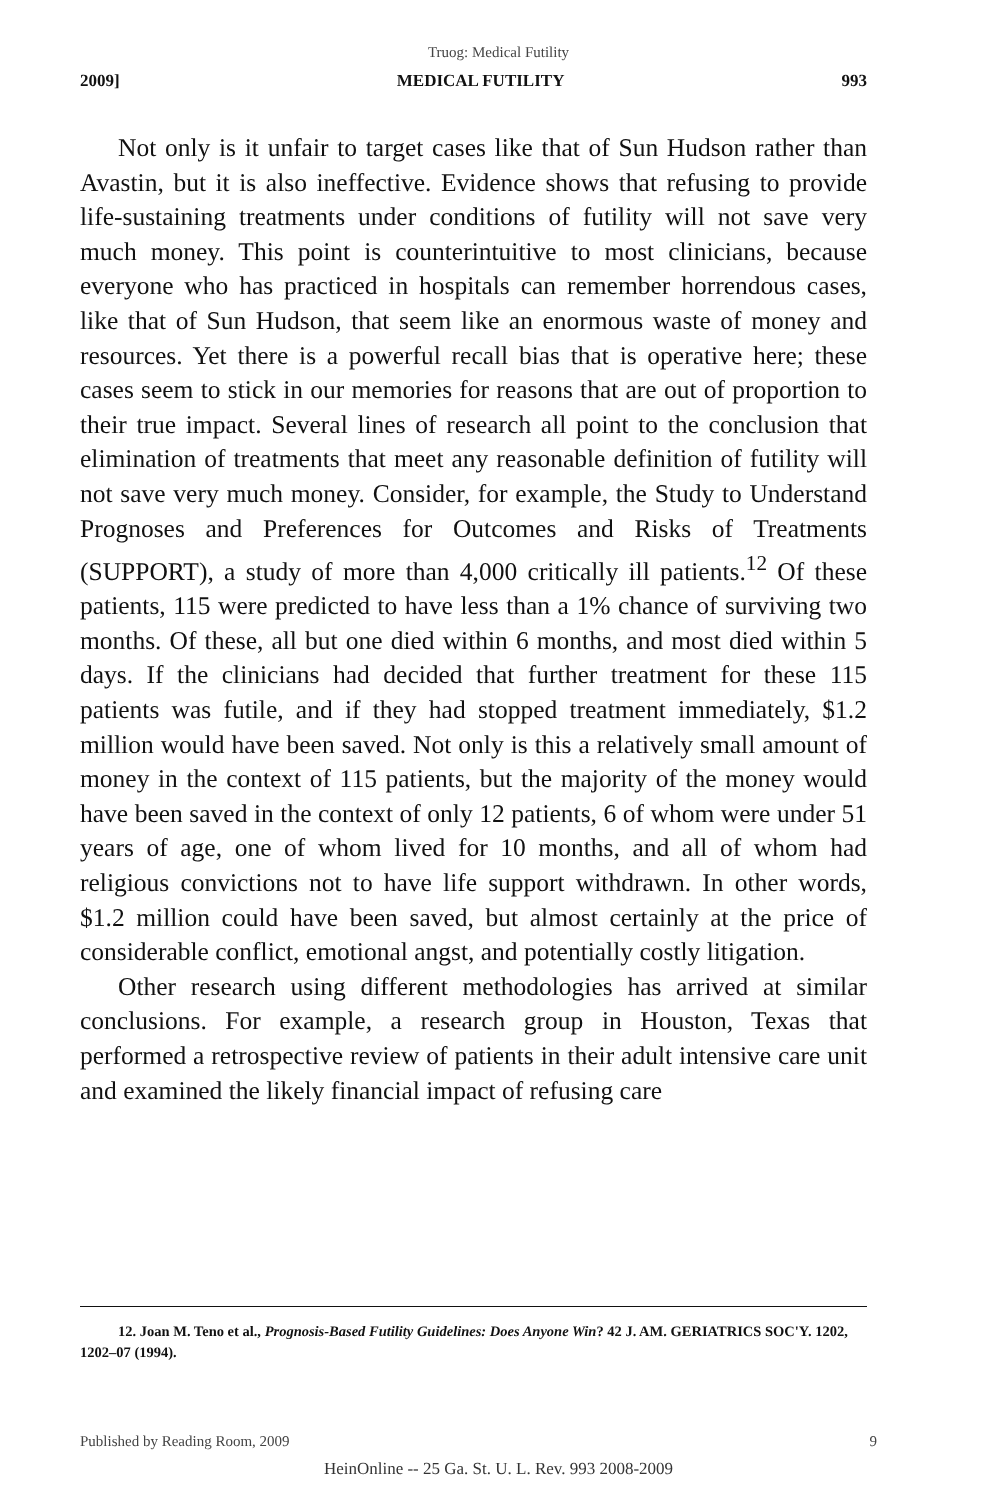Truog: Medical Futility
2009] MEDICAL FUTILITY 993
Not only is it unfair to target cases like that of Sun Hudson rather than Avastin, but it is also ineffective. Evidence shows that refusing to provide life-sustaining treatments under conditions of futility will not save very much money. This point is counterintuitive to most clinicians, because everyone who has practiced in hospitals can remember horrendous cases, like that of Sun Hudson, that seem like an enormous waste of money and resources. Yet there is a powerful recall bias that is operative here; these cases seem to stick in our memories for reasons that are out of proportion to their true impact. Several lines of research all point to the conclusion that elimination of treatments that meet any reasonable definition of futility will not save very much money. Consider, for example, the Study to Understand Prognoses and Preferences for Outcomes and Risks of Treatments (SUPPORT), a study of more than 4,000 critically ill patients.<sup>12</sup> Of these patients, 115 were predicted to have less than a 1% chance of surviving two months. Of these, all but one died within 6 months, and most died within 5 days. If the clinicians had decided that further treatment for these 115 patients was futile, and if they had stopped treatment immediately, $1.2 million would have been saved. Not only is this a relatively small amount of money in the context of 115 patients, but the majority of the money would have been saved in the context of only 12 patients, 6 of whom were under 51 years of age, one of whom lived for 10 months, and all of whom had religious convictions not to have life support withdrawn. In other words, $1.2 million could have been saved, but almost certainly at the price of considerable conflict, emotional angst, and potentially costly litigation.
Other research using different methodologies has arrived at similar conclusions. For example, a research group in Houston, Texas that performed a retrospective review of patients in their adult intensive care unit and examined the likely financial impact of refusing care
12. Joan M. Teno et al., Prognosis-Based Futility Guidelines: Does Anyone Win? 42 J. AM. GERIATRICS SOC'Y. 1202, 1202–07 (1994).
Published by Reading Room, 2009 9
HeinOnline -- 25 Ga. St. U. L. Rev. 993 2008-2009